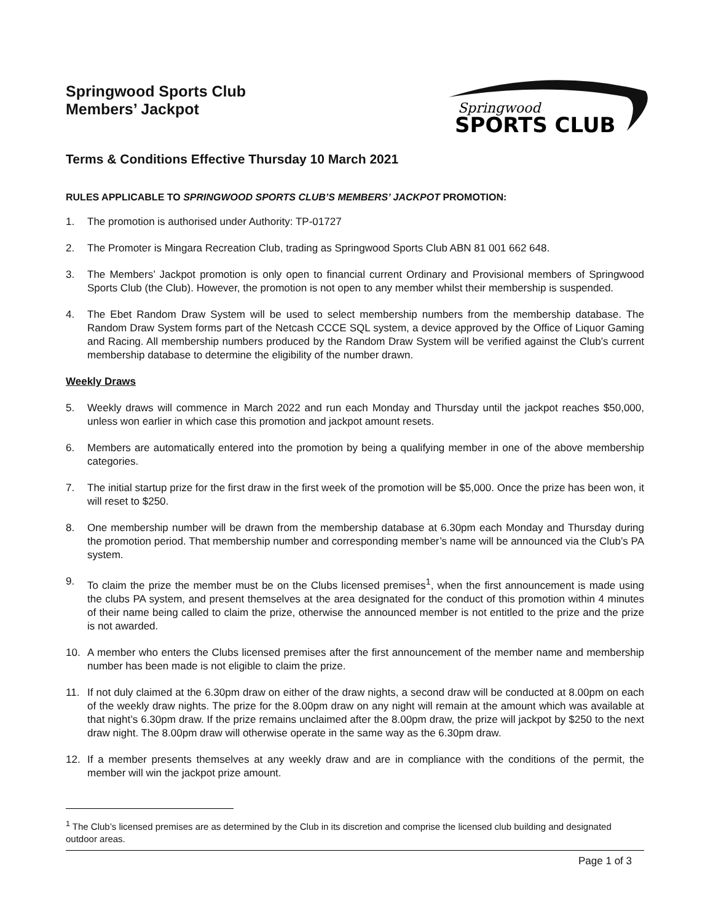Springwood Sports Club
Members’ Jackpot
Springwood
SPORTS CLUB
Terms & Conditions Effective Thursday 10 March 2021
RULES APPLICABLE TO SPRINGWOOD SPORTS CLUB’S MEMBERS’ JACKPOT PROMOTION:
1. The promotion is authorised under Authority: TP-01727
2. The Promoter is Mingara Recreation Club, trading as Springwood Sports Club ABN 81 001 662 648.
3. The Members’ Jackpot promotion is only open to financial current Ordinary and Provisional members of Springwood Sports Club (the Club). However, the promotion is not open to any member whilst their membership is suspended.
4. The Ebet Random Draw System will be used to select membership numbers from the membership database. The Random Draw System forms part of the Netcash CCCE SQL system, a device approved by the Office of Liquor Gaming and Racing. All membership numbers produced by the Random Draw System will be verified against the Club’s current membership database to determine the eligibility of the number drawn.
Weekly Draws
5. Weekly draws will commence in March 2022 and run each Monday and Thursday until the jackpot reaches $50,000, unless won earlier in which case this promotion and jackpot amount resets.
6. Members are automatically entered into the promotion by being a qualifying member in one of the above membership categories.
7. The initial startup prize for the first draw in the first week of the promotion will be $5,000. Once the prize has been won, it will reset to $250.
8. One membership number will be drawn from the membership database at 6.30pm each Monday and Thursday during the promotion period. That membership number and corresponding member’s name will be announced via the Club’s PA system.
9. To claim the prize the member must be on the Clubs licensed premises<sup>1</sup>, when the first announcement is made using the clubs PA system, and present themselves at the area designated for the conduct of this promotion within 4 minutes of their name being called to claim the prize, otherwise the announced member is not entitled to the prize and the prize is not awarded.
10. A member who enters the Clubs licensed premises after the first announcement of the member name and membership number has been made is not eligible to claim the prize.
11. If not duly claimed at the 6.30pm draw on either of the draw nights, a second draw will be conducted at 8.00pm on each of the weekly draw nights. The prize for the 8.00pm draw on any night will remain at the amount which was available at that night’s 6.30pm draw. If the prize remains unclaimed after the 8.00pm draw, the prize will jackpot by $250 to the next draw night. The 8.00pm draw will otherwise operate in the same way as the 6.30pm draw.
12. If a member presents themselves at any weekly draw and are in compliance with the conditions of the permit, the member will win the jackpot prize amount.
<sup>1</sup> The Club’s licensed premises are as determined by the Club in its discretion and comprise the licensed club building and designated outdoor areas.
Page 1 of 3